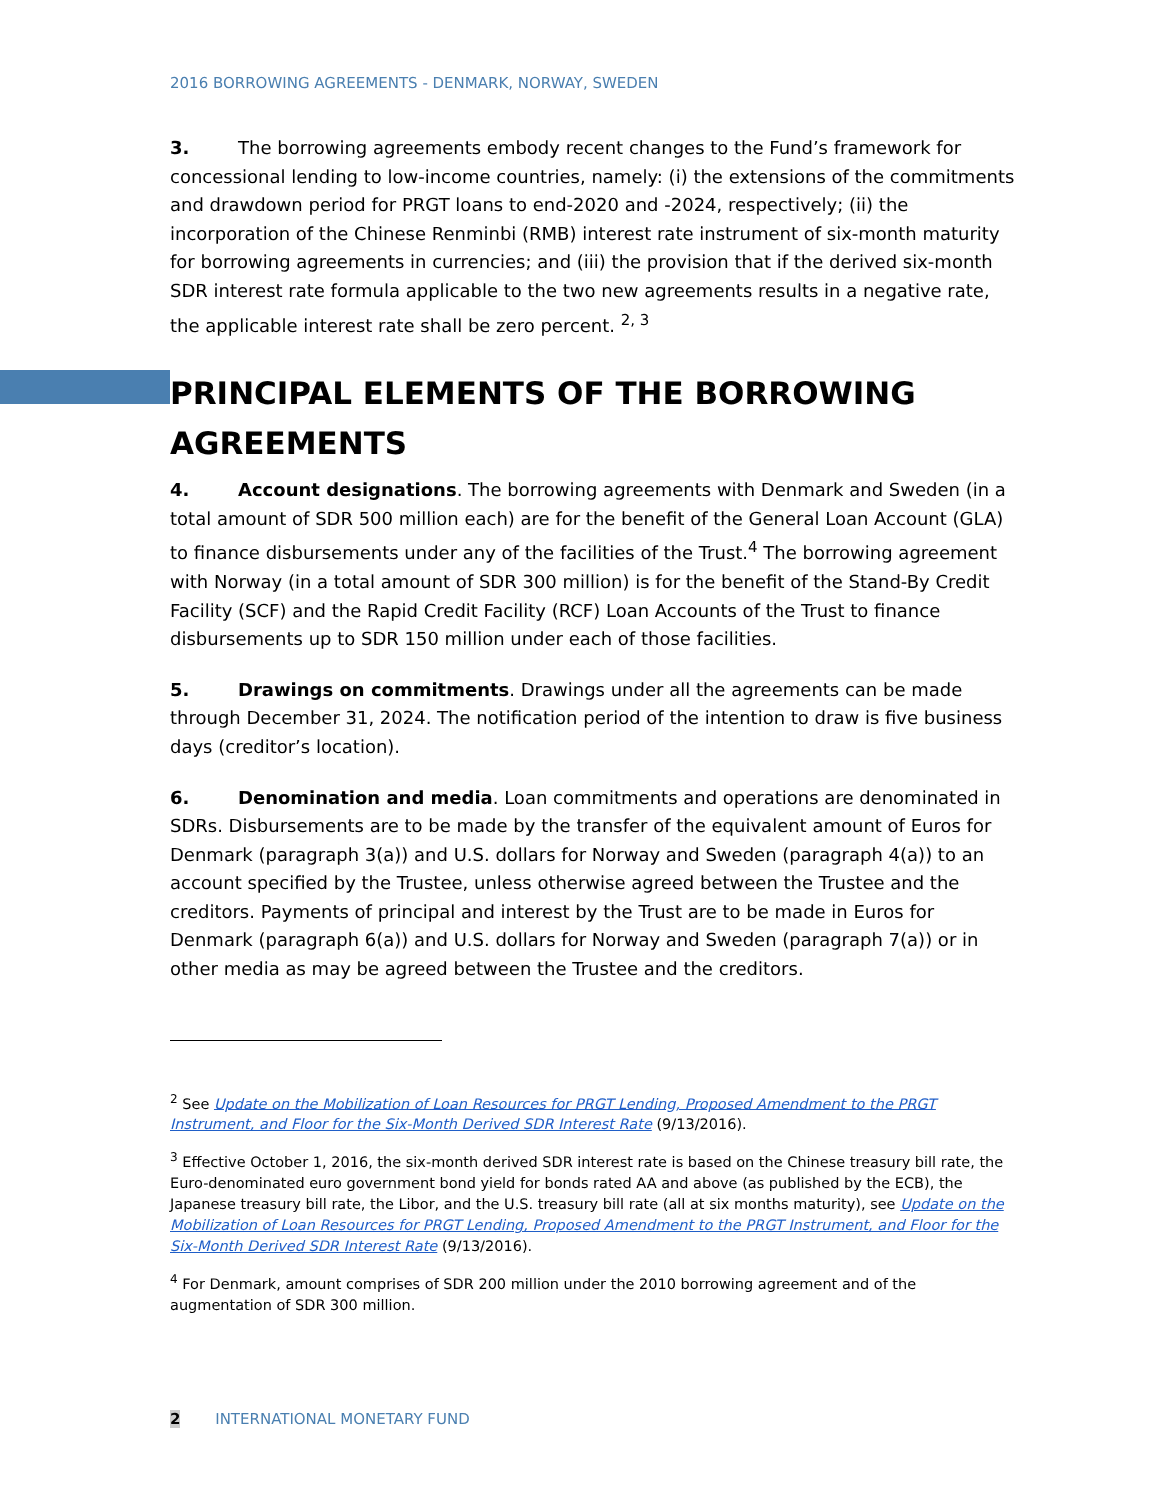2016 BORROWING AGREEMENTS - DENMARK, NORWAY, SWEDEN
3. The borrowing agreements embody recent changes to the Fund’s framework for concessional lending to low-income countries, namely: (i) the extensions of the commitments and drawdown period for PRGT loans to end-2020 and -2024, respectively; (ii) the incorporation of the Chinese Renminbi (RMB) interest rate instrument of six-month maturity for borrowing agreements in currencies; and (iii) the provision that if the derived six-month SDR interest rate formula applicable to the two new agreements results in a negative rate, the applicable interest rate shall be zero percent. <sup>2, 3</sup>
PRINCIPAL ELEMENTS OF THE BORROWING AGREEMENTS
4. Account designations. The borrowing agreements with Denmark and Sweden (in a total amount of SDR 500 million each) are for the benefit of the General Loan Account (GLA) to finance disbursements under any of the facilities of the Trust.<sup>4</sup> The borrowing agreement with Norway (in a total amount of SDR 300 million) is for the benefit of the Stand-By Credit Facility (SCF) and the Rapid Credit Facility (RCF) Loan Accounts of the Trust to finance disbursements up to SDR 150 million under each of those facilities.
5. Drawings on commitments. Drawings under all the agreements can be made through December 31, 2024. The notification period of the intention to draw is five business days (creditor’s location).
6. Denomination and media. Loan commitments and operations are denominated in SDRs. Disbursements are to be made by the transfer of the equivalent amount of Euros for Denmark (paragraph 3(a)) and U.S. dollars for Norway and Sweden (paragraph 4(a)) to an account specified by the Trustee, unless otherwise agreed between the Trustee and the creditors. Payments of principal and interest by the Trust are to be made in Euros for Denmark (paragraph 6(a)) and U.S. dollars for Norway and Sweden (paragraph 7(a)) or in other media as may be agreed between the Trustee and the creditors.
<sup>2</sup> See Update on the Mobilization of Loan Resources for PRGT Lending, Proposed Amendment to the PRGT Instrument, and Floor for the Six-Month Derived SDR Interest Rate (9/13/2016).
<sup>3</sup> Effective October 1, 2016, the six-month derived SDR interest rate is based on the Chinese treasury bill rate, the Euro-denominated euro government bond yield for bonds rated AA and above (as published by the ECB), the Japanese treasury bill rate, the Libor, and the U.S. treasury bill rate (all at six months maturity), see Update on the Mobilization of Loan Resources for PRGT Lending, Proposed Amendment to the PRGT Instrument, and Floor for the Six-Month Derived SDR Interest Rate (9/13/2016).
<sup>4</sup> For Denmark, amount comprises of SDR 200 million under the 2010 borrowing agreement and of the augmentation of SDR 300 million.
2 INTERNATIONAL MONETARY FUND